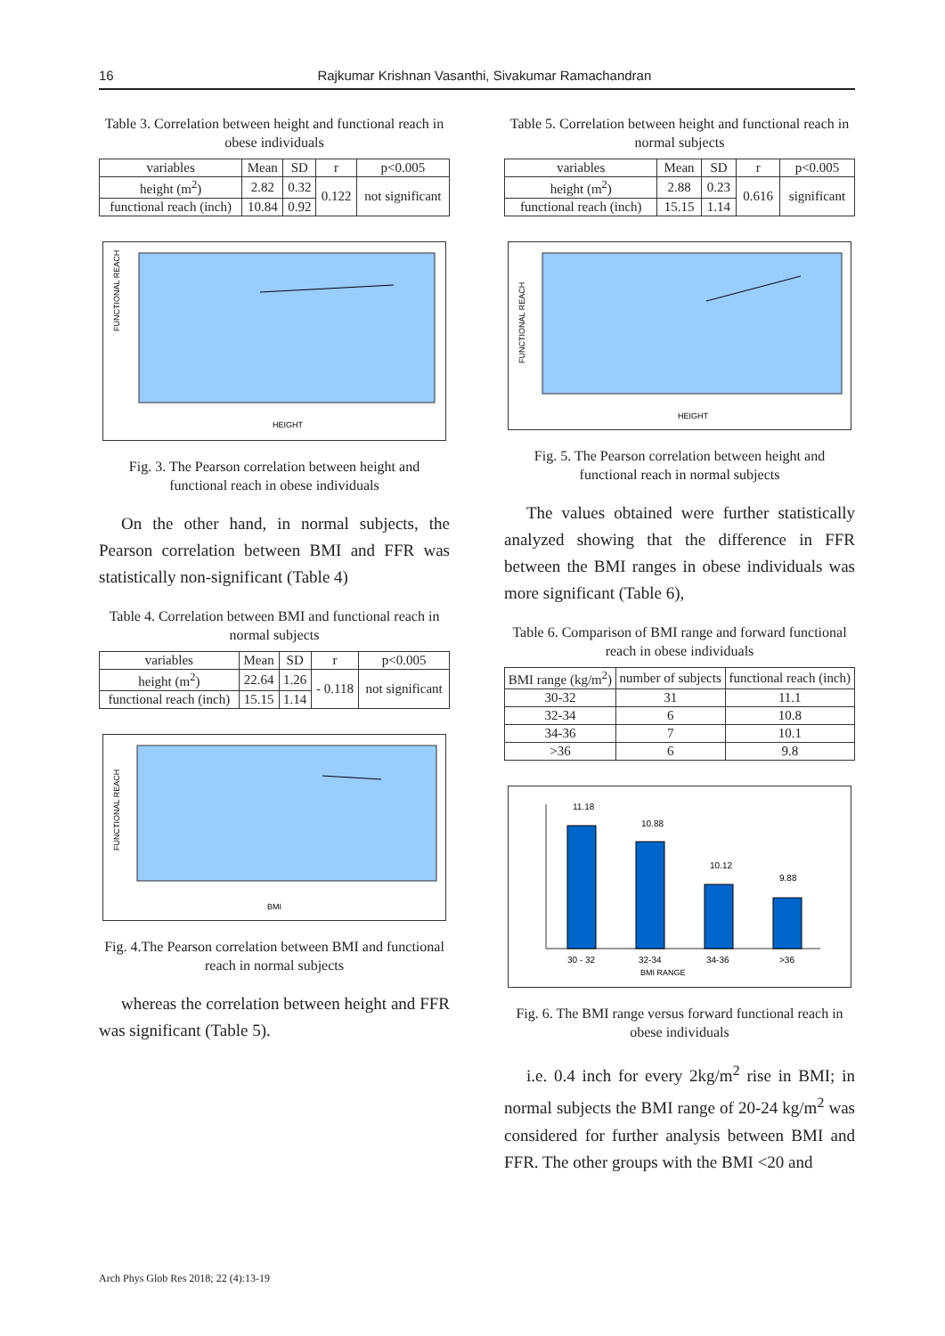16 Rajkumar Krishnan Vasanthi, Sivakumar Ramachandran
Table 3. Correlation between height and functional reach in obese individuals
| variables | Mean | SD | r | p<0.005 |
| --- | --- | --- | --- | --- |
| height (m<sup>2</sup>) | 2.82 | 0.32 | 0.122 | not significant |
| functional reach (inch) | 10.84 | 0.92 | | |
FUNCTIONAL REACH
HEIGHT
Fig. 3. The Pearson correlation between height and functional reach in obese individuals
On the other hand, in normal subjects, the Pearson correlation between BMI and FFR was statistically non-significant (Table 4)
Table 4. Correlation between BMI and functional reach in normal subjects
| variables | Mean | SD | r | p<0.005 |
| --- | --- | --- | --- | --- |
| height (m<sup>2</sup>) | 22.64 | 1.26 | - 0.118 | not significant |
| functional reach (inch) | 15.15 | 1.14 | | |
FUNCTIONAL REACH
BMI
Fig. 4.The Pearson correlation between BMI and functional reach in normal subjects
whereas the correlation between height and FFR was significant (Table 5).
Table 5. Correlation between height and functional reach in normal subjects
| variables | Mean | SD | r | p<0.005 |
| --- | --- | --- | --- | --- |
| height (m<sup>2</sup>) | 2.88 | 0.23 | 0.616 | significant |
| functional reach (inch) | 15.15 | 1.14 | | |
FUNCTIONAL REACH
HEIGHT
Fig. 5. The Pearson correlation between height and functional reach in normal subjects
The values obtained were further statistically analyzed showing that the difference in FFR between the BMI ranges in obese individuals was more significant (Table 6),
Table 6. Comparison of BMI range and forward functional reach in obese individuals
| BMI range (kg/m<sup>2</sup>) | number of subjects | functional reach (inch) |
| --- | --- | --- |
| 30-32 | 31 | 11.1 |
| 32-34 | 6 | 10.8 |
| 34-36 | 7 | 10.1 |
| >36 | 6 | 9.8 |
11.18
10.88
10.12
9.88
30 - 32
32-34
34-36
>36
BMI RANGE
Fig. 6. The BMI range versus forward functional reach in obese individuals
i.e. 0.4 inch for every 2kg/m<sup>2</sup> rise in BMI; in normal subjects the BMI range of 20-24 kg/m<sup>2</sup> was considered for further analysis between BMI and FFR. The other groups with the BMI <20 and
Arch Phys Glob Res 2018; 22 (4):13-19